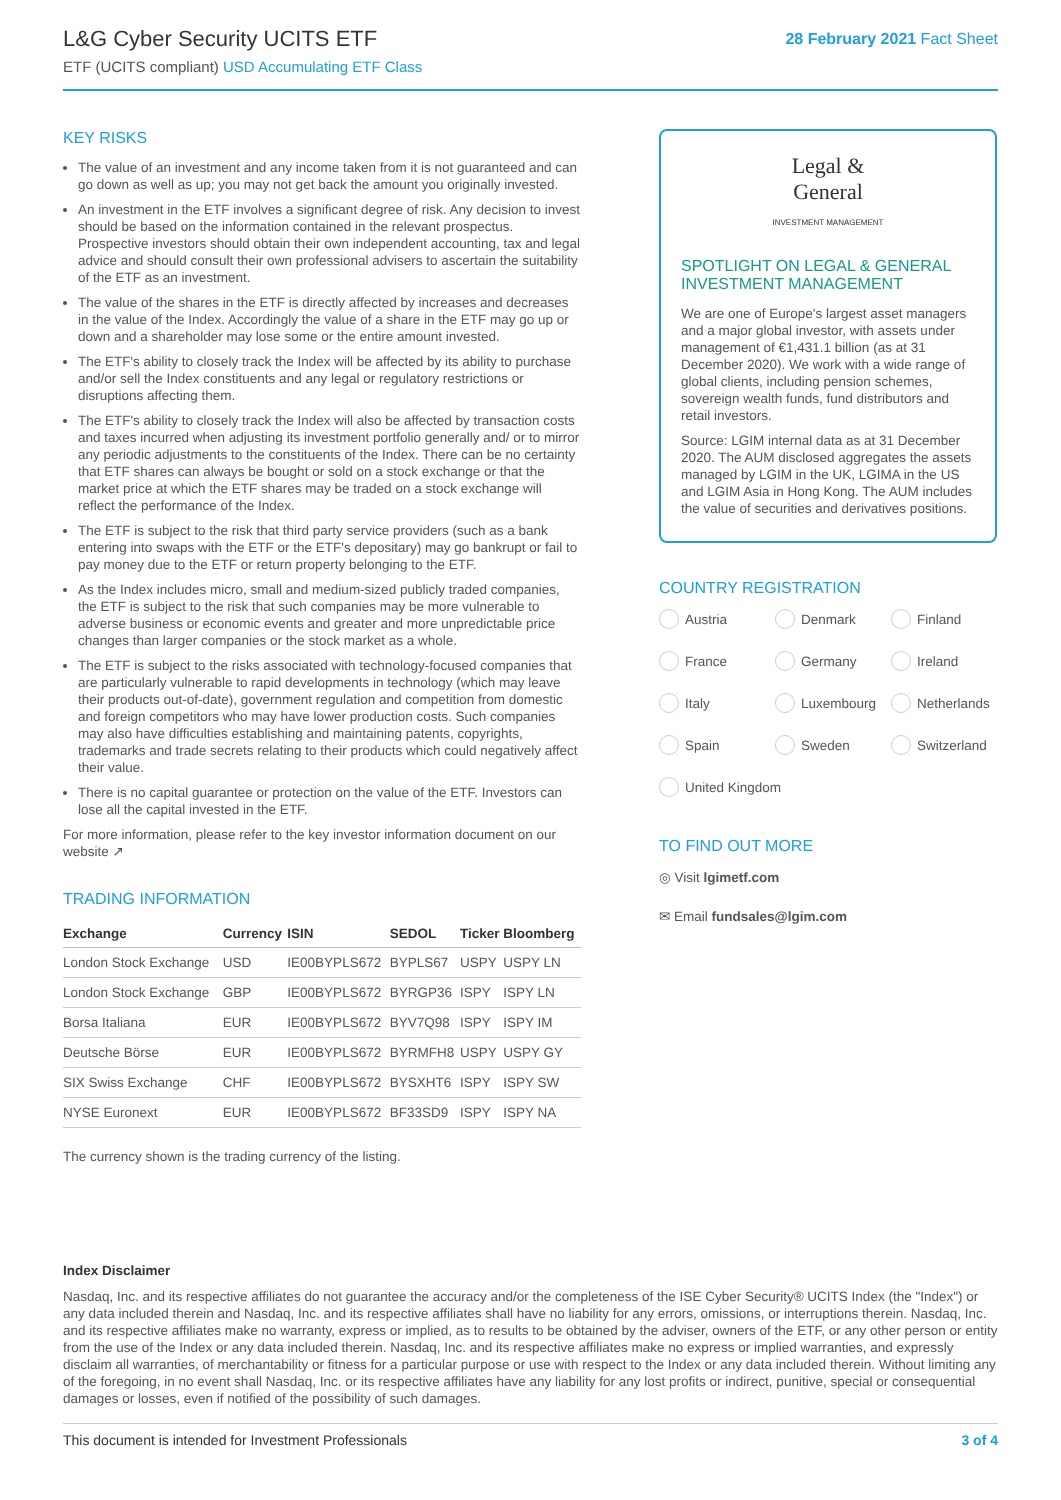L&G Cyber Security UCITS ETF
ETF (UCITS compliant) USD Accumulating ETF Class
28 February 2021 Fact Sheet
KEY RISKS
The value of an investment and any income taken from it is not guaranteed and can go down as well as up; you may not get back the amount you originally invested.
An investment in the ETF involves a significant degree of risk. Any decision to invest should be based on the information contained in the relevant prospectus. Prospective investors should obtain their own independent accounting, tax and legal advice and should consult their own professional advisers to ascertain the suitability of the ETF as an investment.
The value of the shares in the ETF is directly affected by increases and decreases in the value of the Index. Accordingly the value of a share in the ETF may go up or down and a shareholder may lose some or the entire amount invested.
The ETF's ability to closely track the Index will be affected by its ability to purchase and/or sell the Index constituents and any legal or regulatory restrictions or disruptions affecting them.
The ETF's ability to closely track the Index will also be affected by transaction costs and taxes incurred when adjusting its investment portfolio generally and/ or to mirror any periodic adjustments to the constituents of the Index. There can be no certainty that ETF shares can always be bought or sold on a stock exchange or that the market price at which the ETF shares may be traded on a stock exchange will reflect the performance of the Index.
The ETF is subject to the risk that third party service providers (such as a bank entering into swaps with the ETF or the ETF's depositary) may go bankrupt or fail to pay money due to the ETF or return property belonging to the ETF.
As the Index includes micro, small and medium-sized publicly traded companies, the ETF is subject to the risk that such companies may be more vulnerable to adverse business or economic events and greater and more unpredictable price changes than larger companies or the stock market as a whole.
The ETF is subject to the risks associated with technology-focused companies that are particularly vulnerable to rapid developments in technology (which may leave their products out-of-date), government regulation and competition from domestic and foreign competitors who may have lower production costs. Such companies may also have difficulties establishing and maintaining patents, copyrights, trademarks and trade secrets relating to their products which could negatively affect their value.
There is no capital guarantee or protection on the value of the ETF. Investors can lose all the capital invested in the ETF.
For more information, please refer to the key investor information document on our website ↗
TRADING INFORMATION
| Exchange | Currency | ISIN | SEDOL | Ticker | Bloomberg |
| --- | --- | --- | --- | --- | --- |
| London Stock Exchange | USD | IE00BYPLS672 | BYPLS67 | USPY | USPY LN |
| London Stock Exchange | GBP | IE00BYPLS672 | BYRGP36 | ISPY | ISPY LN |
| Borsa Italiana | EUR | IE00BYPLS672 | BYV7Q98 | ISPY | ISPY IM |
| Deutsche Börse | EUR | IE00BYPLS672 | BYRMFH8 | USPY | USPY GY |
| SIX Swiss Exchange | CHF | IE00BYPLS672 | BYSXHT6 | ISPY | ISPY SW |
| NYSE Euronext | EUR | IE00BYPLS672 | BF33SD9 | ISPY | ISPY NA |
The currency shown is the trading currency of the listing.
Legal &
General
INVESTMENT MANAGEMENT
SPOTLIGHT ON LEGAL & GENERAL INVESTMENT MANAGEMENT
We are one of Europe's largest asset managers and a major global investor, with assets under management of €1,431.1 billion (as at 31 December 2020). We work with a wide range of global clients, including pension schemes, sovereign wealth funds, fund distributors and retail investors.
Source: LGIM internal data as at 31 December 2020. The AUM disclosed aggregates the assets managed by LGIM in the UK, LGIMA in the US and LGIM Asia in Hong Kong. The AUM includes the value of securities and derivatives positions.
COUNTRY REGISTRATION
Austria
Denmark
Finland
France
Germany
Ireland
Italy
Luxembourg
Netherlands
Spain
Sweden
Switzerland
United Kingdom
TO FIND OUT MORE
◎ Visit lgimetf.com
✉ Email fundsales@lgim.com
Index Disclaimer
Nasdaq, Inc. and its respective affiliates do not guarantee the accuracy and/or the completeness of the ISE Cyber Security® UCITS Index (the "Index") or any data included therein and Nasdaq, Inc. and its respective affiliates shall have no liability for any errors, omissions, or interruptions therein. Nasdaq, Inc. and its respective affiliates make no warranty, express or implied, as to results to be obtained by the adviser, owners of the ETF, or any other person or entity from the use of the Index or any data included therein. Nasdaq, Inc. and its respective affiliates make no express or implied warranties, and expressly disclaim all warranties, of merchantability or fitness for a particular purpose or use with respect to the Index or any data included therein. Without limiting any of the foregoing, in no event shall Nasdaq, Inc. or its respective affiliates have any liability for any lost profits or indirect, punitive, special or consequential damages or losses, even if notified of the possibility of such damages.
This document is intended for Investment Professionals 3 of 4